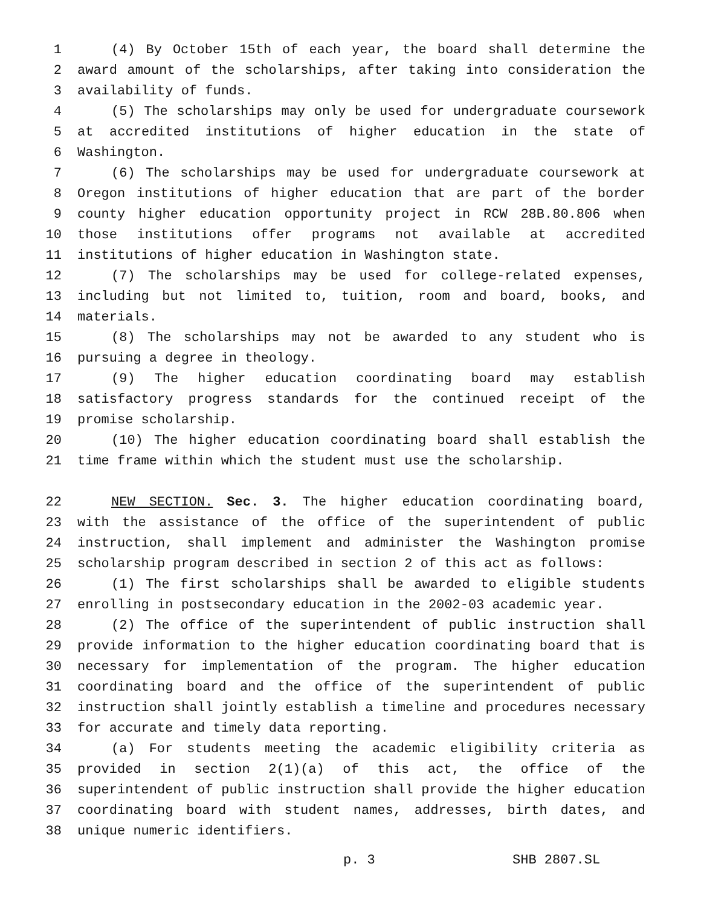1 (4) By October 15th of each year, the board shall determine the
2 award amount of the scholarships, after taking into consideration the
3 availability of funds.
4 (5) The scholarships may only be used for undergraduate coursework
5 at accredited institutions of higher education in the state of
6 Washington.
7 (6) The scholarships may be used for undergraduate coursework at
8 Oregon institutions of higher education that are part of the border
9 county higher education opportunity project in RCW 28B.80.806 when
10 those institutions offer programs not available at accredited
11 institutions of higher education in Washington state.
12 (7) The scholarships may be used for college-related expenses,
13 including but not limited to, tuition, room and board, books, and
14 materials.
15 (8) The scholarships may not be awarded to any student who is
16 pursuing a degree in theology.
17 (9) The higher education coordinating board may establish
18 satisfactory progress standards for the continued receipt of the
19 promise scholarship.
20 (10) The higher education coordinating board shall establish the
21 time frame within which the student must use the scholarship.
22 NEW SECTION. Sec. 3. The higher education coordinating board,
23 with the assistance of the office of the superintendent of public
24 instruction, shall implement and administer the Washington promise
25 scholarship program described in section 2 of this act as follows:
26 (1) The first scholarships shall be awarded to eligible students
27 enrolling in postsecondary education in the 2002-03 academic year.
28 (2) The office of the superintendent of public instruction shall
29 provide information to the higher education coordinating board that is
30 necessary for implementation of the program. The higher education
31 coordinating board and the office of the superintendent of public
32 instruction shall jointly establish a timeline and procedures necessary
33 for accurate and timely data reporting.
34 (a) For students meeting the academic eligibility criteria as
35 provided in section 2(1)(a) of this act, the office of the
36 superintendent of public instruction shall provide the higher education
37 coordinating board with student names, addresses, birth dates, and
38 unique numeric identifiers.
p. 3 SHB 2807.SL